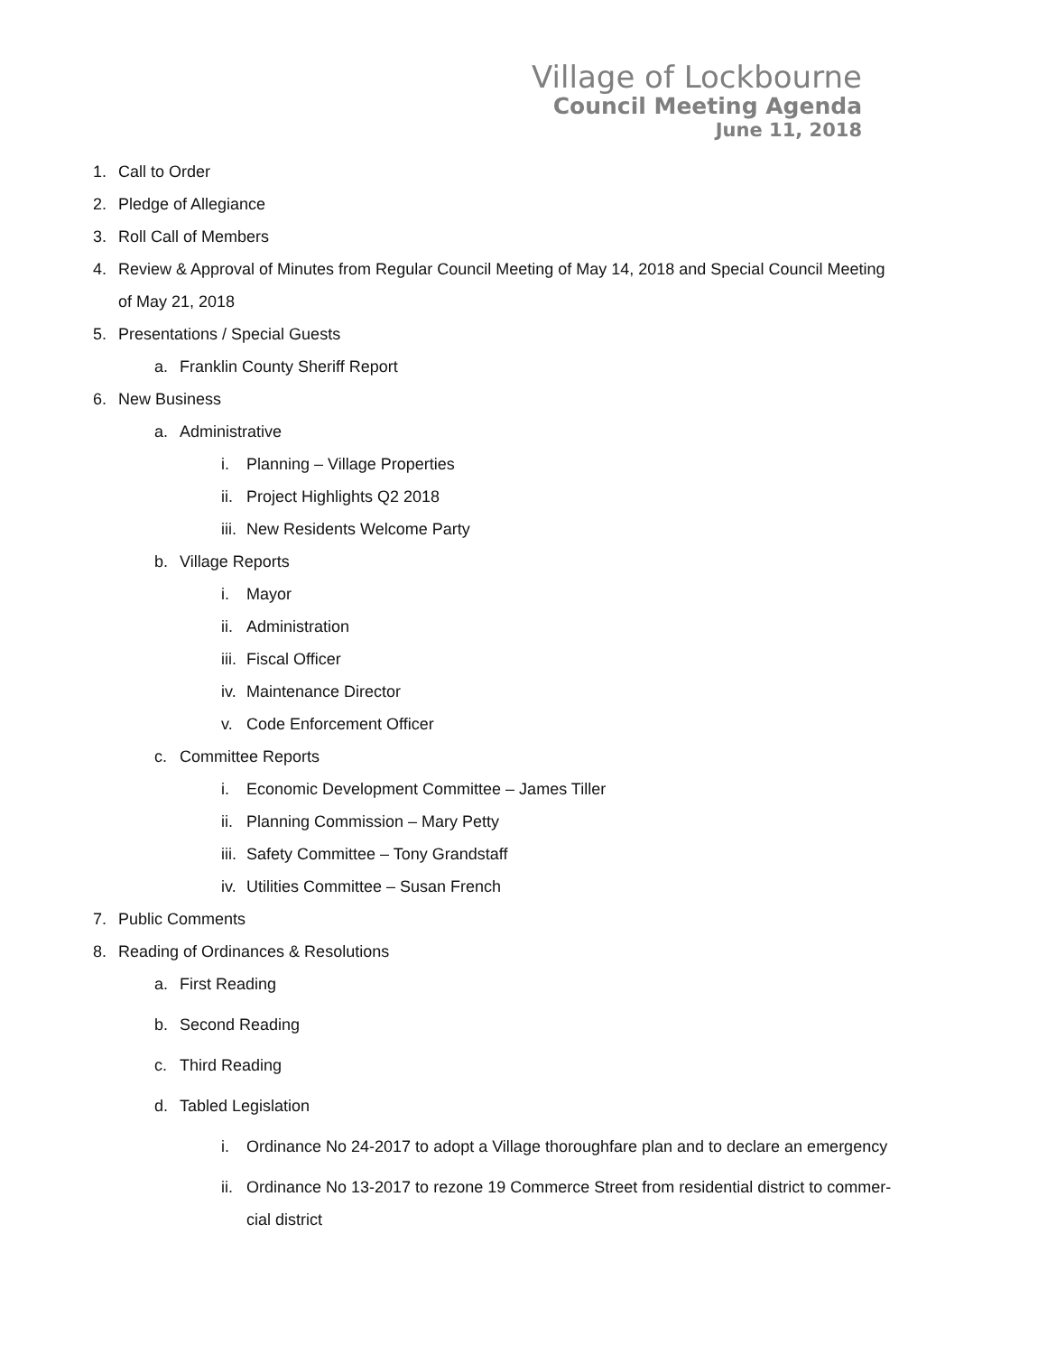Village of Lockbourne
Council Meeting Agenda
June 11, 2018
1. Call to Order
2. Pledge of Allegiance
3. Roll Call of Members
4. Review & Approval of Minutes from Regular Council Meeting of May 14, 2018 and Special Council Meeting
of May 21, 2018
5. Presentations / Special Guests
a. Franklin County Sheriff Report
6. New Business
a. Administrative
i. Planning – Village Properties
ii. Project Highlights Q2 2018
iii. New Residents Welcome Party
b. Village Reports
i. Mayor
ii. Administration
iii. Fiscal Officer
iv. Maintenance Director
v. Code Enforcement Officer
c. Committee Reports
i. Economic Development Committee – James Tiller
ii. Planning Commission – Mary Petty
iii. Safety Committee – Tony Grandstaff
iv. Utilities Committee – Susan French
7. Public Comments
8. Reading of Ordinances & Resolutions
a. First Reading
b. Second Reading
c. Third Reading
d. Tabled Legislation
i. Ordinance No 24-2017 to adopt a Village thoroughfare plan and to declare an emergency
ii. Ordinance No 13-2017 to rezone 19 Commerce Street from residential district to commer-
cial district